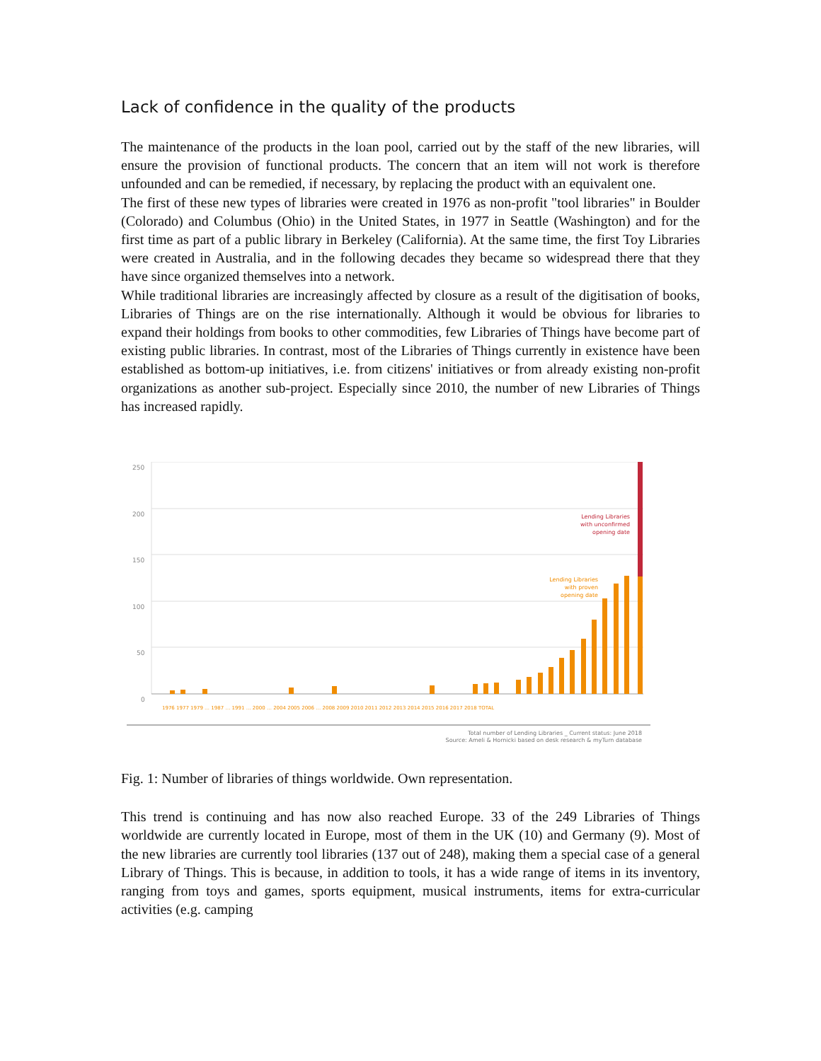Lack of confidence in the quality of the products
The maintenance of the products in the loan pool, carried out by the staff of the new libraries, will ensure the provision of functional products. The concern that an item will not work is therefore unfounded and can be remedied, if necessary, by replacing the product with an equivalent one.
The first of these new types of libraries were created in 1976 as non-profit "tool libraries" in Boulder (Colorado) and Columbus (Ohio) in the United States, in 1977 in Seattle (Washington) and for the first time as part of a public library in Berkeley (California). At the same time, the first Toy Libraries were created in Australia, and in the following decades they became so widespread there that they have since organized themselves into a network.
While traditional libraries are increasingly affected by closure as a result of the digitisation of books, Libraries of Things are on the rise internationally. Although it would be obvious for libraries to expand their holdings from books to other commodities, few Libraries of Things have become part of existing public libraries. In contrast, most of the Libraries of Things currently in existence have been established as bottom-up initiatives, i.e. from citizens' initiatives or from already existing non-profit organizations as another sub-project. Especially since 2010, the number of new Libraries of Things has increased rapidly.
250
200
150
100
50
0
Lending Libraries
with unconfirmed
opening date
Lending Libraries
with proven
opening date
1976 1977 1979 … 1987 … 1991 … 2000 … 2004 2005 2006 … 2008 2009 2010 2011 2012 2013 2014 2015 2016 2017 2018 TOTAL
Total number of Lending Libraries _ Current status: June 2018
Source: Ameli & Hornicki based on desk research & myTurn database
Fig. 1: Number of libraries of things worldwide. Own representation.
This trend is continuing and has now also reached Europe. 33 of the 249 Libraries of Things worldwide are currently located in Europe, most of them in the UK (10) and Germany (9). Most of the new libraries are currently tool libraries (137 out of 248), making them a special case of a general Library of Things. This is because, in addition to tools, it has a wide range of items in its inventory, ranging from toys and games, sports equipment, musical instruments, items for extra-curricular activities (e.g. camping